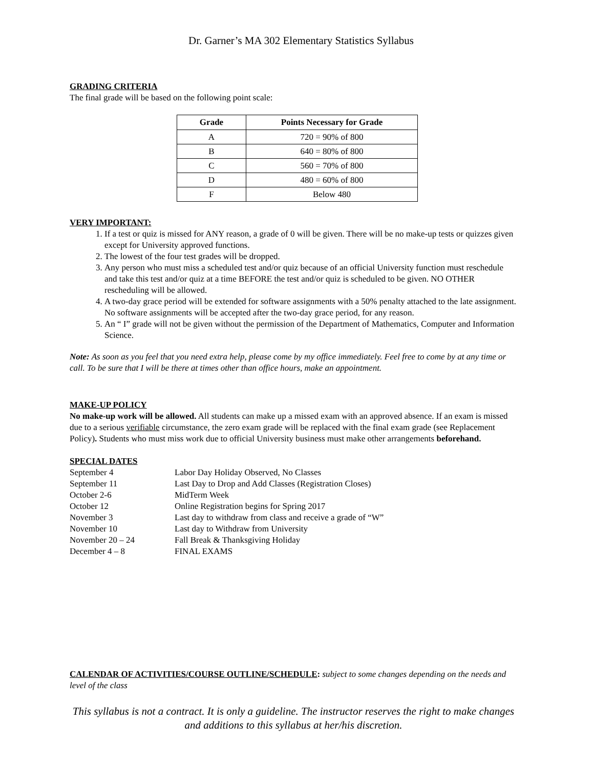Dr. Garner’s MA 302 Elementary Statistics Syllabus
GRADING CRITERIA
The final grade will be based on the following point scale:
| Grade | Points Necessary for Grade |
| --- | --- |
| A | 720 = 90% of 800 |
| B | 640 = 80% of 800 |
| C | 560 = 70% of 800 |
| D | 480 = 60% of 800 |
| F | Below 480 |
VERY IMPORTANT:
1. If a test or quiz is missed for ANY reason, a grade of 0 will be given. There will be no make-up tests or quizzes given except for University approved functions.
2. The lowest of the four test grades will be dropped.
3. Any person who must miss a scheduled test and/or quiz because of an official University function must reschedule and take this test and/or quiz at a time BEFORE the test and/or quiz is scheduled to be given. NO OTHER rescheduling will be allowed.
4. A two-day grace period will be extended for software assignments with a 50% penalty attached to the late assignment. No software assignments will be accepted after the two-day grace period, for any reason.
5. An “ I” grade will not be given without the permission of the Department of Mathematics, Computer and Information Science.
Note: As soon as you feel that you need extra help, please come by my office immediately. Feel free to come by at any time or call. To be sure that I will be there at times other than office hours, make an appointment.
MAKE-UP POLICY
No make-up work will be allowed. All students can make up a missed exam with an approved absence. If an exam is missed due to a serious verifiable circumstance, the zero exam grade will be replaced with the final exam grade (see Replacement Policy). Students who must miss work due to official University business must make other arrangements beforehand.
SPECIAL DATES
| September 4 | Labor Day Holiday Observed, No Classes |
| September 11 | Last Day to Drop and Add Classes (Registration Closes) |
| October 2-6 | MidTerm Week |
| October 12 | Online Registration begins for Spring 2017 |
| November 3 | Last day to withdraw from class and receive a grade of “W” |
| November 10 | Last day to Withdraw from University |
| November 20 – 24 | Fall Break & Thanksgiving Holiday |
| December 4 – 8 | FINAL EXAMS |
CALENDAR OF ACTIVITIES/COURSE OUTLINE/SCHEDULE: subject to some changes depending on the needs and level of the class
This syllabus is not a contract. It is only a guideline. The instructor reserves the right to make changes and additions to this syllabus at her/his discretion.